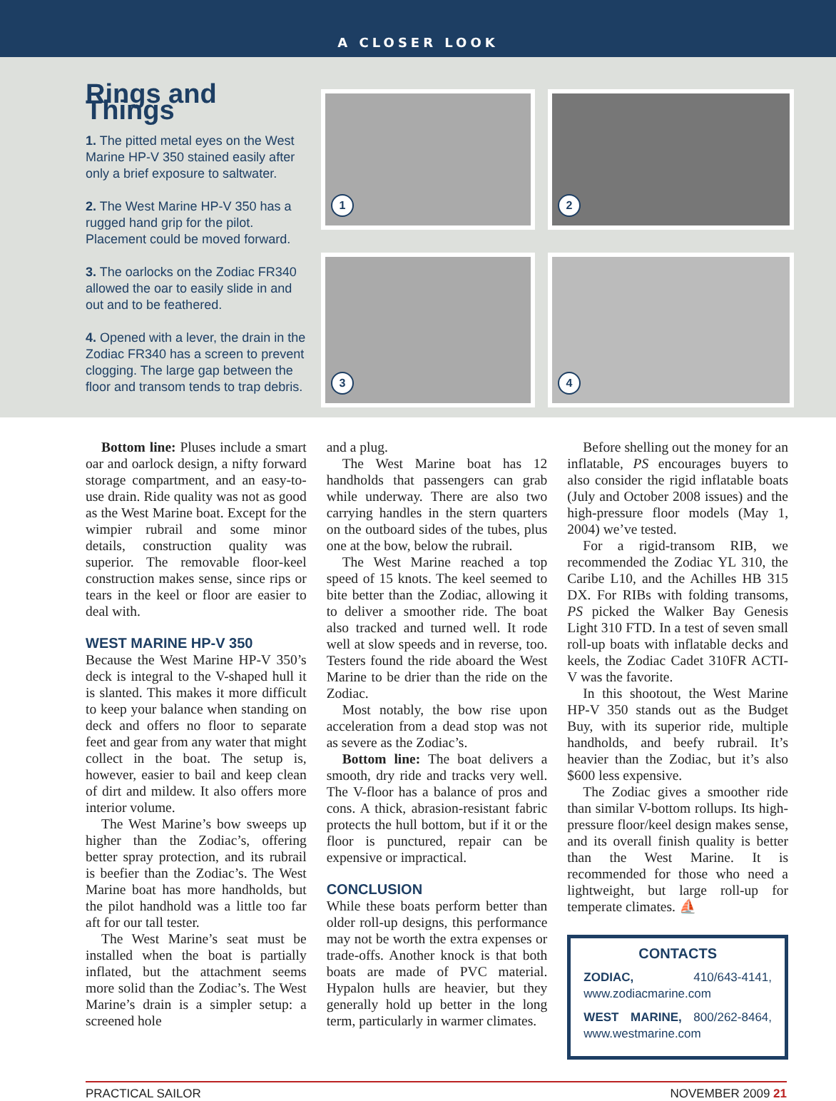A CLOSER LOOK
Rings and Things
1. The pitted metal eyes on the West Marine HP-V 350 stained easily after only a brief exposure to saltwater.
2. The West Marine HP-V 350 has a rugged hand grip for the pilot. Placement could be moved forward.
3. The oarlocks on the Zodiac FR340 allowed the oar to easily slide in and out and to be feathered.
4. Opened with a lever, the drain in the Zodiac FR340 has a screen to prevent clogging. The large gap between the floor and transom tends to trap debris.
1
2
3
4
Bottom line: Pluses include a smart oar and oarlock design, a nifty forward storage compartment, and an easy-to-use drain. Ride quality was not as good as the West Marine boat. Except for the wimpier rubrail and some minor details, construction quality was superior. The removable floor-keel construction makes sense, since rips or tears in the keel or floor are easier to deal with.
WEST MARINE HP-V 350
Because the West Marine HP-V 350’s deck is integral to the V-shaped hull it is slanted. This makes it more difficult to keep your balance when standing on deck and offers no floor to separate feet and gear from any water that might collect in the boat. The setup is, however, easier to bail and keep clean of dirt and mildew. It also offers more interior volume.
The West Marine’s bow sweeps up higher than the Zodiac’s, offering better spray protection, and its rubrail is beefier than the Zodiac’s. The West Marine boat has more handholds, but the pilot handhold was a little too far aft for our tall tester.
The West Marine’s seat must be installed when the boat is partially inflated, but the attachment seems more solid than the Zodiac’s. The West Marine’s drain is a simpler setup: a screened hole
and a plug.
The West Marine boat has 12 handholds that passengers can grab while underway. There are also two carrying handles in the stern quarters on the outboard sides of the tubes, plus one at the bow, below the rubrail.
The West Marine reached a top speed of 15 knots. The keel seemed to bite better than the Zodiac, allowing it to deliver a smoother ride. The boat also tracked and turned well. It rode well at slow speeds and in reverse, too. Testers found the ride aboard the West Marine to be drier than the ride on the Zodiac.
Most notably, the bow rise upon acceleration from a dead stop was not as severe as the Zodiac’s.
Bottom line: The boat delivers a smooth, dry ride and tracks very well. The V-floor has a balance of pros and cons. A thick, abrasion-resistant fabric protects the hull bottom, but if it or the floor is punctured, repair can be expensive or impractical.
CONCLUSION
While these boats perform better than older roll-up designs, this performance may not be worth the extra expenses or trade-offs. Another knock is that both boats are made of PVC material. Hypalon hulls are heavier, but they generally hold up better in the long term, particularly in warmer climates.
Before shelling out the money for an inflatable, PS encourages buyers to also consider the rigid inflatable boats (July and October 2008 issues) and the high-pressure floor models (May 1, 2004) we’ve tested.
For a rigid-transom RIB, we recommended the Zodiac YL 310, the Caribe L10, and the Achilles HB 315 DX. For RIBs with folding transoms, PS picked the Walker Bay Genesis Light 310 FTD. In a test of seven small roll-up boats with inflatable decks and keels, the Zodiac Cadet 310FR ACTI-V was the favorite.
In this shootout, the West Marine HP-V 350 stands out as the Budget Buy, with its superior ride, multiple handholds, and beefy rubrail. It’s heavier than the Zodiac, but it’s also $600 less expensive.
The Zodiac gives a smoother ride than similar V-bottom rollups. Its high-pressure floor/keel design makes sense, and its overall finish quality is better than the West Marine. It is recommended for those who need a lightweight, but large roll-up for temperate climates. ⛵
CONTACTS
ZODIAC, 410/643-4141, www.zodiacmarine.com
WEST MARINE, 800/262-8464, www.westmarine.com
PRACTICAL SAILOR NOVEMBER 2009 21